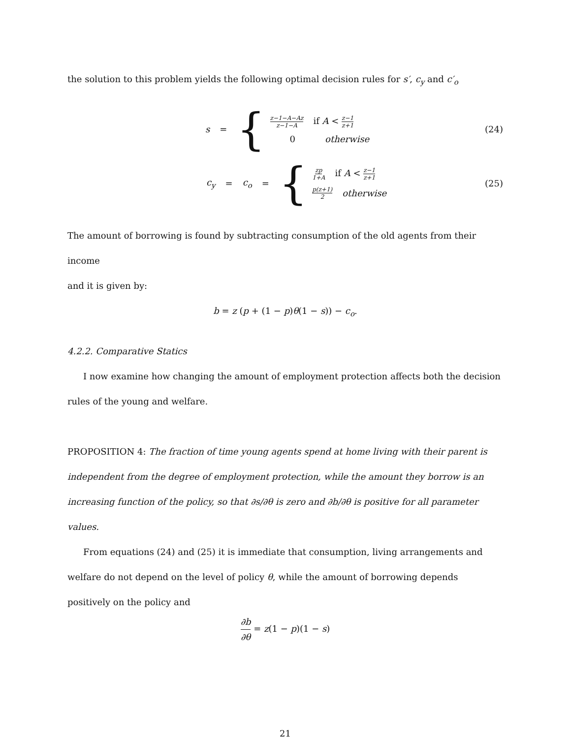the solution to this problem yields the following optimal decision rules for s′, c<sub>y</sub> and c′<sub>o</sub>
s =
{
z−1−A−Az z−1−A if A < z−1 z+1
0 otherwise
(24)
c<sub>y</sub> = c<sub>o</sub> =
{
zp 1+A if A < z−1 z+1
p(z+1) 2 otherwise
(25)
The amount of borrowing is found by subtracting consumption of the old agents from their income
and it is given by:
b = z (p + (1 − p)θ(1 − s)) − c<sub>o</sub>.
4.2.2. Comparative Statics
I now examine how changing the amount of employment protection affects both the decision
rules of the young and welfare.
PROPOSITION 4: The fraction of time young agents spend at home living with their parent is independent from the degree of employment protection, while the amount they borrow is an increasing function of the policy, so that ∂s/∂θ is zero and ∂b/∂θ is positive for all parameter values.
From equations (24) and (25) it is immediate that consumption, living arrangements and welfare do not depend on the level of policy θ, while the amount of borrowing depends positively on the policy and
∂b ∂θ = z(1 − p)(1 − s)
21